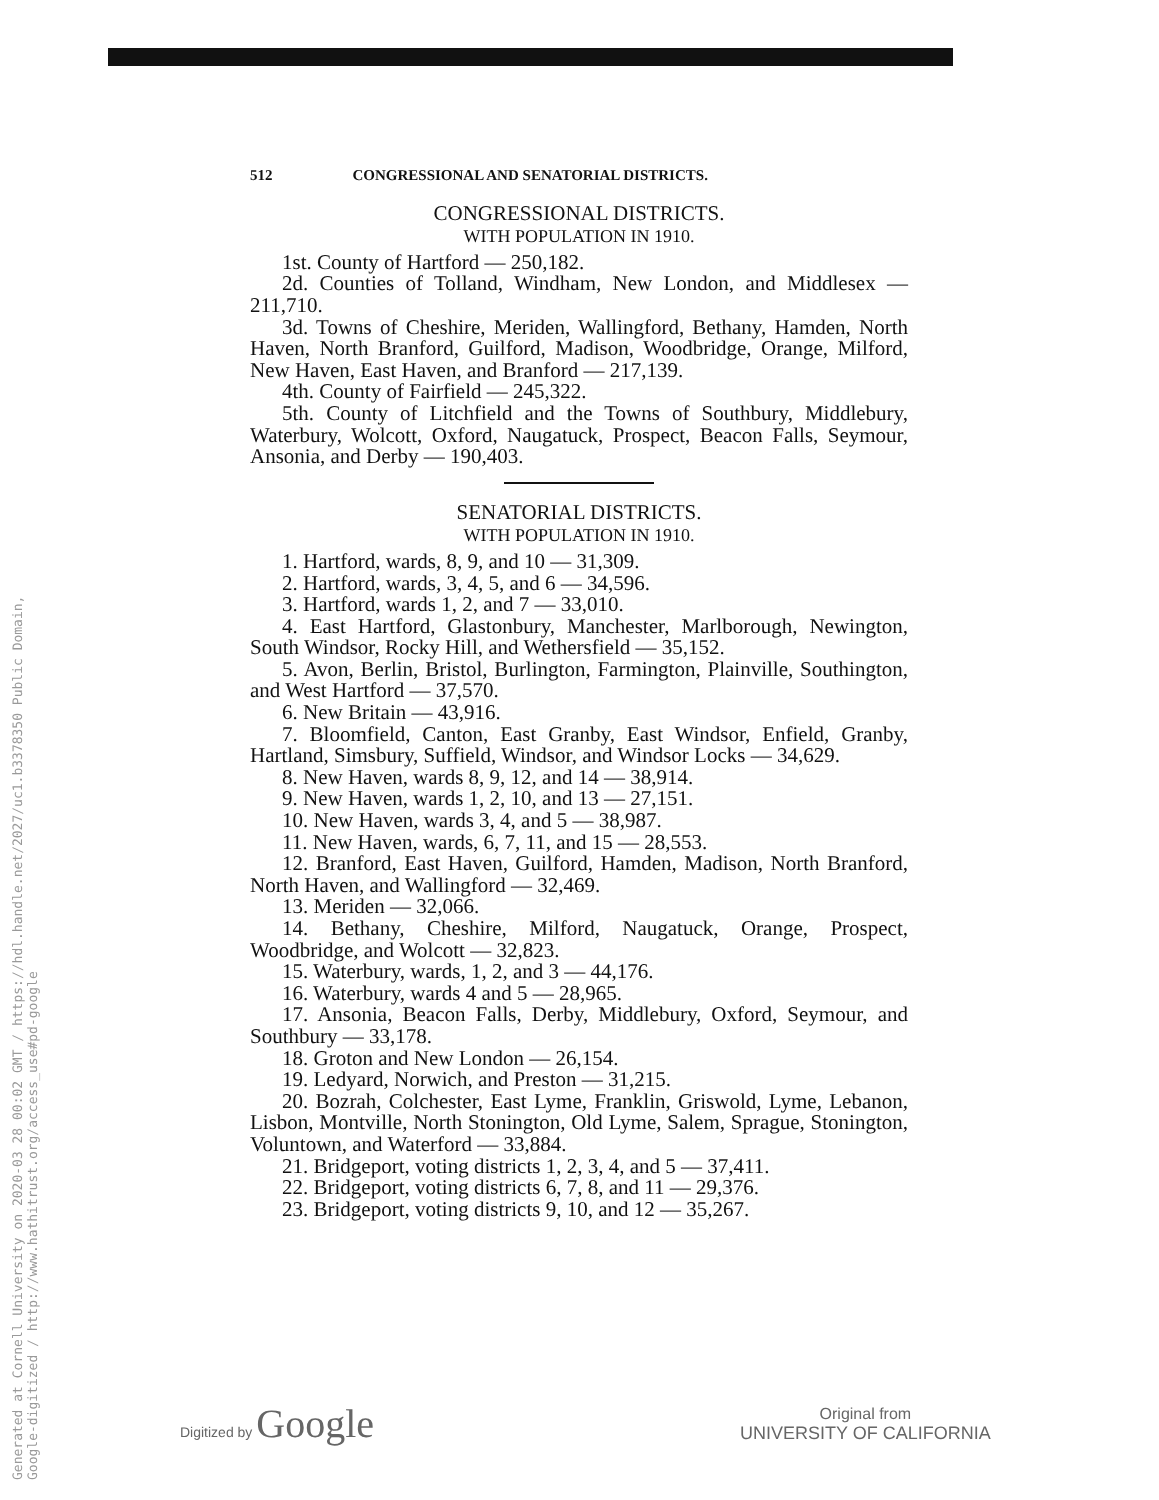Generated at Cornell University on 2020-03 28 00:02 GMT / https://hdl.handle.net/2027/uc1.b3378350 Public Domain, Google-digitized / http://www.hathitrust.org/access_use#pd-google
512 CONGRESSIONAL AND SENATORIAL DISTRICTS.
CONGRESSIONAL DISTRICTS.
WITH POPULATION IN 1910.
1st. County of Hartford — 250,182.
2d. Counties of Tolland, Windham, New London, and Middlesex — 211,710.
3d. Towns of Cheshire, Meriden, Wallingford, Bethany, Hamden, North Haven, North Branford, Guilford, Madison, Woodbridge, Orange, Milford, New Haven, East Haven, and Branford — 217,139.
4th. County of Fairfield — 245,322.
5th. County of Litchfield and the Towns of Southbury, Middlebury, Waterbury, Wolcott, Oxford, Naugatuck, Prospect, Beacon Falls, Seymour, Ansonia, and Derby — 190,403.
SENATORIAL DISTRICTS.
WITH POPULATION IN 1910.
1. Hartford, wards, 8, 9, and 10 — 31,309.
2. Hartford, wards, 3, 4, 5, and 6 — 34,596.
3. Hartford, wards 1, 2, and 7 — 33,010.
4. East Hartford, Glastonbury, Manchester, Marlborough, Newington, South Windsor, Rocky Hill, and Wethersfield — 35,152.
5. Avon, Berlin, Bristol, Burlington, Farmington, Plainville, Southington, and West Hartford — 37,570.
6. New Britain — 43,916.
7. Bloomfield, Canton, East Granby, East Windsor, Enfield, Granby, Hartland, Simsbury, Suffield, Windsor, and Windsor Locks — 34,629.
8. New Haven, wards 8, 9, 12, and 14 — 38,914.
9. New Haven, wards 1, 2, 10, and 13 — 27,151.
10. New Haven, wards 3, 4, and 5 — 38,987.
11. New Haven, wards, 6, 7, 11, and 15 — 28,553.
12. Branford, East Haven, Guilford, Hamden, Madison, North Branford, North Haven, and Wallingford — 32,469.
13. Meriden — 32,066.
14. Bethany, Cheshire, Milford, Naugatuck, Orange, Prospect, Woodbridge, and Wolcott — 32,823.
15. Waterbury, wards, 1, 2, and 3 — 44,176.
16. Waterbury, wards 4 and 5 — 28,965.
17. Ansonia, Beacon Falls, Derby, Middlebury, Oxford, Seymour, and Southbury — 33,178.
18. Groton and New London — 26,154.
19. Ledyard, Norwich, and Preston — 31,215.
20. Bozrah, Colchester, East Lyme, Franklin, Griswold, Lyme, Lebanon, Lisbon, Montville, North Stonington, Old Lyme, Salem, Sprague, Stonington, Voluntown, and Waterford — 33,884.
21. Bridgeport, voting districts 1, 2, 3, 4, and 5 — 37,411.
22. Bridgeport, voting districts 6, 7, 8, and 11 — 29,376.
23. Bridgeport, voting districts 9, 10, and 12 — 35,267.
Digitized by Google
Original from
UNIVERSITY OF CALIFORNIA